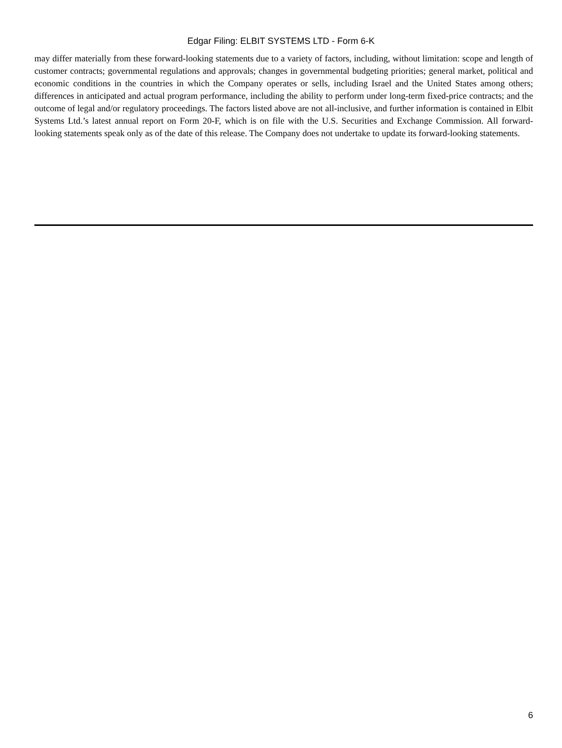Edgar Filing: ELBIT SYSTEMS LTD - Form 6-K
may differ materially from these forward-looking statements due to a variety of factors, including, without limitation: scope and length of customer contracts; governmental regulations and approvals; changes in governmental budgeting priorities; general market, political and economic conditions in the countries in which the Company operates or sells, including Israel and the United States among others; differences in anticipated and actual program performance, including the ability to perform under long-term fixed-price contracts; and the outcome of legal and/or regulatory proceedings. The factors listed above are not all-inclusive, and further information is contained in Elbit Systems Ltd.’s latest annual report on Form 20-F, which is on file with the U.S. Securities and Exchange Commission. All forward-looking statements speak only as of the date of this release. The Company does not undertake to update its forward-looking statements.
6